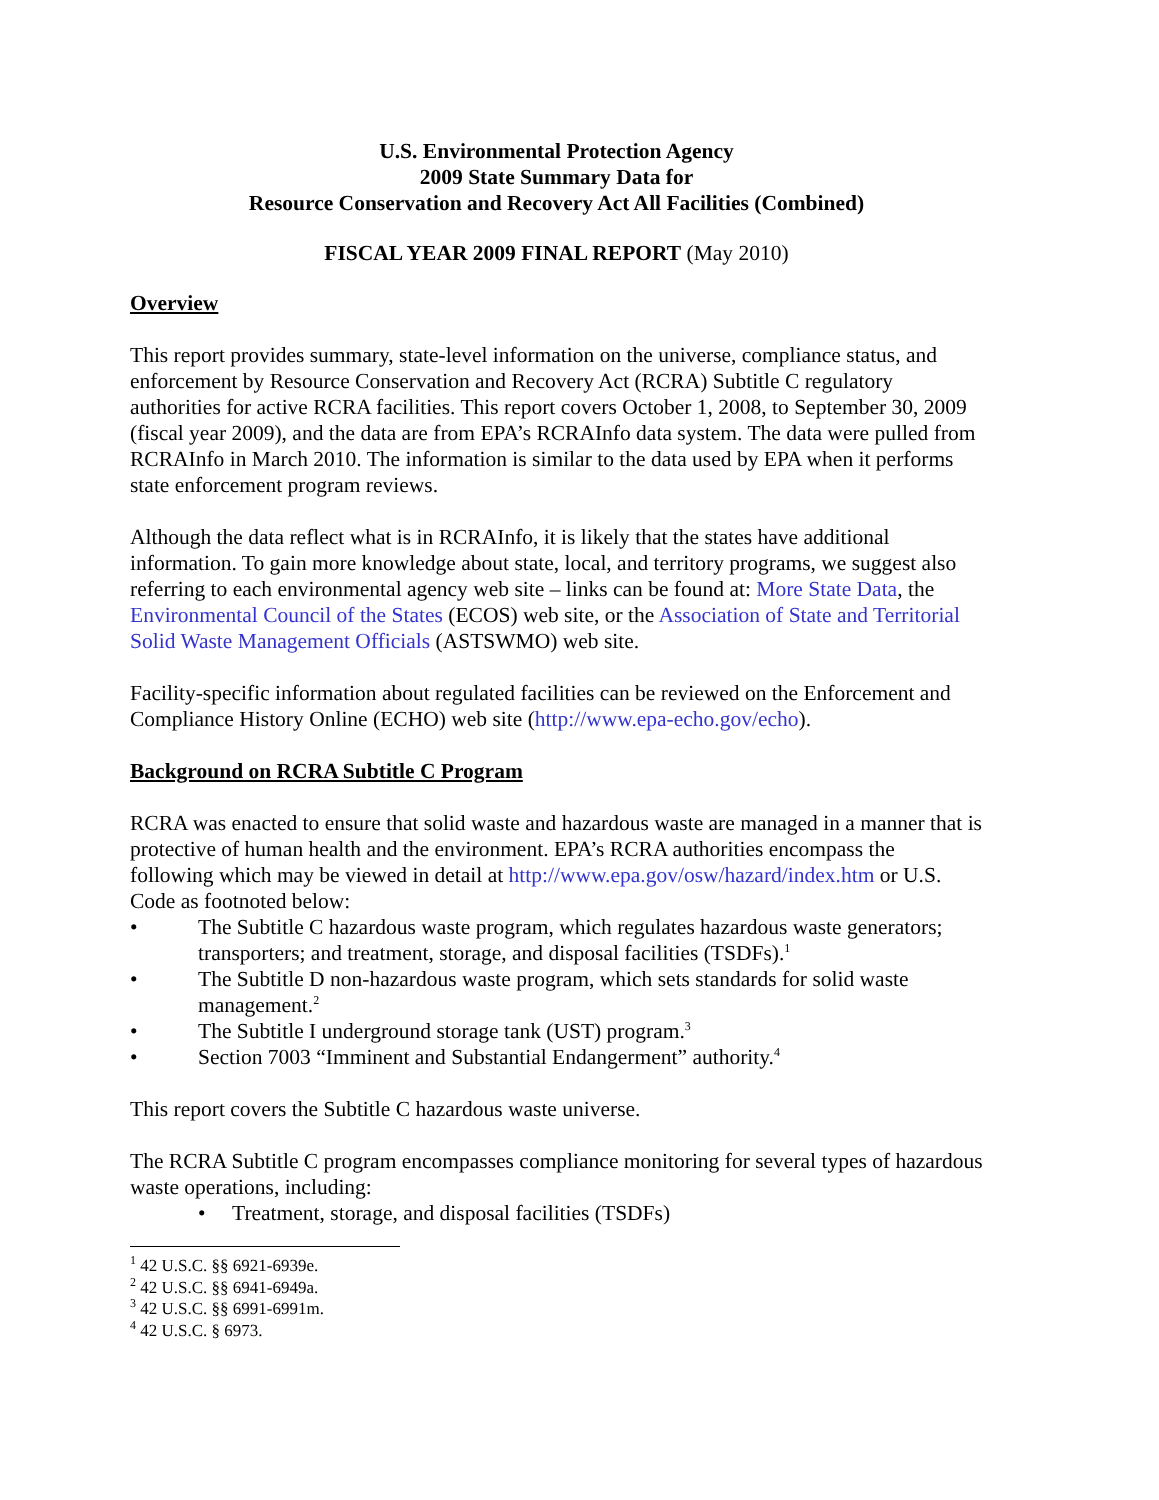U.S. Environmental Protection Agency
2009 State Summary Data for
Resource Conservation and Recovery Act All Facilities (Combined)
FISCAL YEAR 2009 FINAL REPORT (May 2010)
Overview
This report provides summary, state-level information on the universe, compliance status, and enforcement by Resource Conservation and Recovery Act (RCRA) Subtitle C regulatory authorities for active RCRA facilities. This report covers October 1, 2008, to September 30, 2009 (fiscal year 2009), and the data are from EPA’s RCRAInfo data system. The data were pulled from RCRAInfo in March 2010. The information is similar to the data used by EPA when it performs state enforcement program reviews.
Although the data reflect what is in RCRAInfo, it is likely that the states have additional information. To gain more knowledge about state, local, and territory programs, we suggest also referring to each environmental agency web site – links can be found at: More State Data, the Environmental Council of the States (ECOS) web site, or the Association of State and Territorial Solid Waste Management Officials (ASTSWMO) web site.
Facility-specific information about regulated facilities can be reviewed on the Enforcement and Compliance History Online (ECHO) web site (http://www.epa-echo.gov/echo).
Background on RCRA Subtitle C Program
RCRA was enacted to ensure that solid waste and hazardous waste are managed in a manner that is protective of human health and the environment. EPA’s RCRA authorities encompass the following which may be viewed in detail at http://www.epa.gov/osw/hazard/index.htm or U.S. Code as footnoted below:
• The Subtitle C hazardous waste program, which regulates hazardous waste generators; transporters; and treatment, storage, and disposal facilities (TSDFs).<sup>1</sup>
• The Subtitle D non-hazardous waste program, which sets standards for solid waste management.<sup>2</sup>
• The Subtitle I underground storage tank (UST) program.<sup>3</sup>
• Section 7003 “Imminent and Substantial Endangerment” authority.<sup>4</sup>
This report covers the Subtitle C hazardous waste universe.
The RCRA Subtitle C program encompasses compliance monitoring for several types of hazardous waste operations, including:
• Treatment, storage, and disposal facilities (TSDFs)
<sup>1</sup> 42 U.S.C. §§ 6921-6939e.
<sup>2</sup> 42 U.S.C. §§ 6941-6949a.
<sup>3</sup> 42 U.S.C. §§ 6991-6991m.
<sup>4</sup> 42 U.S.C. § 6973.